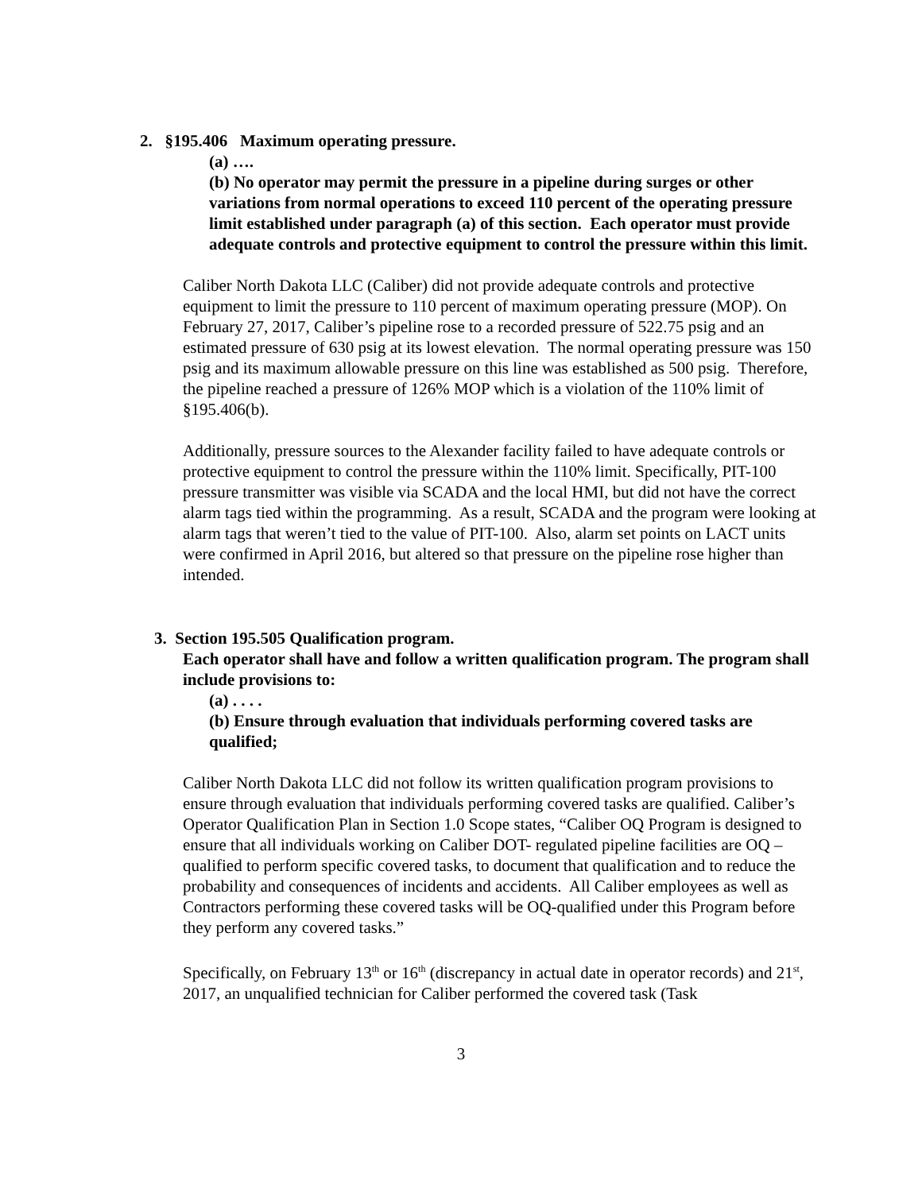2. §195.406 Maximum operating pressure.
(a) ….
(b) No operator may permit the pressure in a pipeline during surges or other variations from normal operations to exceed 110 percent of the operating pressure limit established under paragraph (a) of this section. Each operator must provide adequate controls and protective equipment to control the pressure within this limit.
Caliber North Dakota LLC (Caliber) did not provide adequate controls and protective equipment to limit the pressure to 110 percent of maximum operating pressure (MOP). On February 27, 2017, Caliber’s pipeline rose to a recorded pressure of 522.75 psig and an estimated pressure of 630 psig at its lowest elevation. The normal operating pressure was 150 psig and its maximum allowable pressure on this line was established as 500 psig. Therefore, the pipeline reached a pressure of 126% MOP which is a violation of the 110% limit of §195.406(b).
Additionally, pressure sources to the Alexander facility failed to have adequate controls or protective equipment to control the pressure within the 110% limit. Specifically, PIT-100 pressure transmitter was visible via SCADA and the local HMI, but did not have the correct alarm tags tied within the programming. As a result, SCADA and the program were looking at alarm tags that weren’t tied to the value of PIT-100. Also, alarm set points on LACT units were confirmed in April 2016, but altered so that pressure on the pipeline rose higher than intended.
3. Section 195.505 Qualification program.
Each operator shall have and follow a written qualification program. The program shall include provisions to:
(a) . . . .
(b) Ensure through evaluation that individuals performing covered tasks are qualified;
Caliber North Dakota LLC did not follow its written qualification program provisions to ensure through evaluation that individuals performing covered tasks are qualified. Caliber’s Operator Qualification Plan in Section 1.0 Scope states, “Caliber OQ Program is designed to ensure that all individuals working on Caliber DOT- regulated pipeline facilities are OQ – qualified to perform specific covered tasks, to document that qualification and to reduce the probability and consequences of incidents and accidents. All Caliber employees as well as Contractors performing these covered tasks will be OQ-qualified under this Program before they perform any covered tasks.”
Specifically, on February 13<sup>th</sup> or 16<sup>th</sup> (discrepancy in actual date in operator records) and 21<sup>st</sup>, 2017, an unqualified technician for Caliber performed the covered task (Task
3